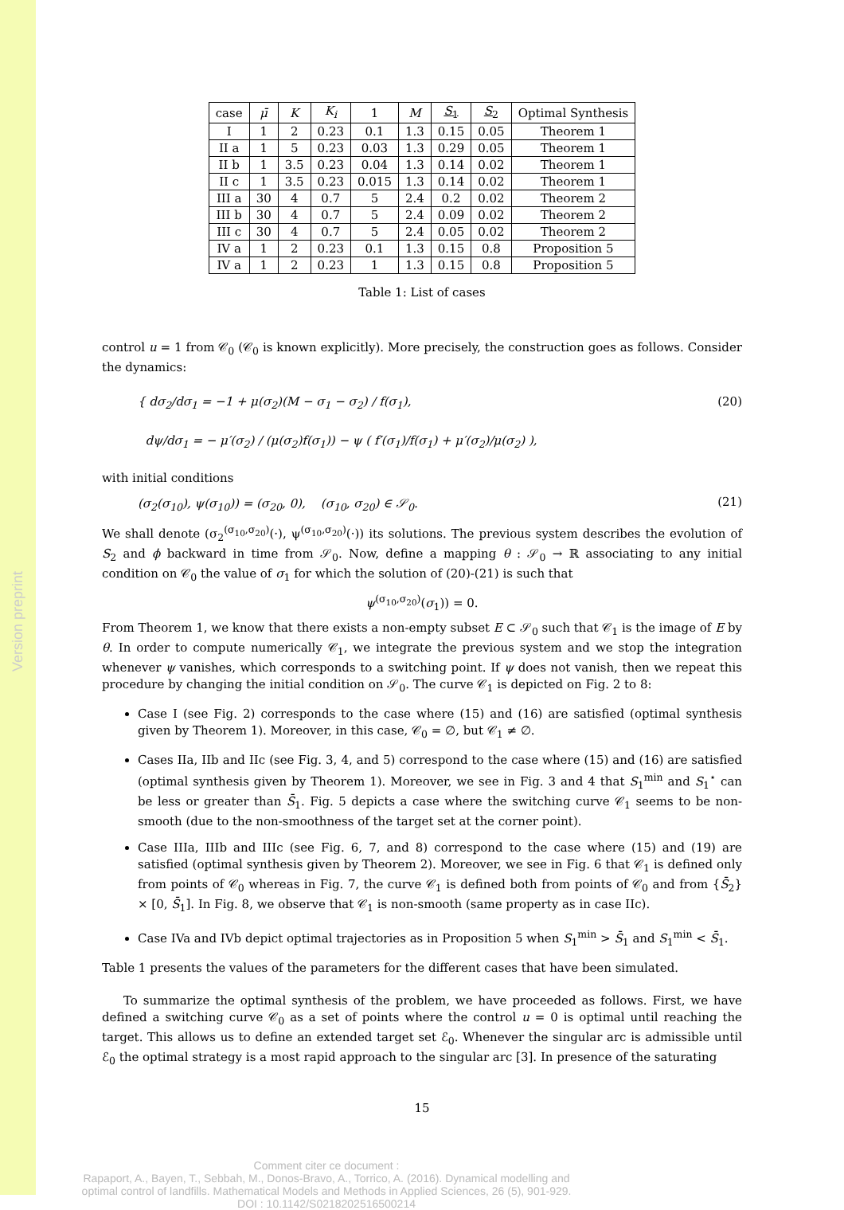Version preprint
| case | μ̄ | K | K<sub>i</sub> | 1 | M | S<sub>1</sub> | S<sub>2</sub> | Optimal Synthesis |
| --- | --- | --- | --- | --- | --- | --- | --- | --- |
| I | 1 | 2 | 0.23 | 0.1 | 1.3 | 0.15 | 0.05 | Theorem 1 |
| II a | 1 | 5 | 0.23 | 0.03 | 1.3 | 0.29 | 0.05 | Theorem 1 |
| II b | 1 | 3.5 | 0.23 | 0.04 | 1.3 | 0.14 | 0.02 | Theorem 1 |
| II c | 1 | 3.5 | 0.23 | 0.015 | 1.3 | 0.14 | 0.02 | Theorem 1 |
| III a | 30 | 4 | 0.7 | 5 | 2.4 | 0.2 | 0.02 | Theorem 2 |
| III b | 30 | 4 | 0.7 | 5 | 2.4 | 0.09 | 0.02 | Theorem 2 |
| III c | 30 | 4 | 0.7 | 5 | 2.4 | 0.05 | 0.02 | Theorem 2 |
| IV a | 1 | 2 | 0.23 | 0.1 | 1.3 | 0.15 | 0.8 | Proposition 5 |
| IV a | 1 | 2 | 0.23 | 1 | 1.3 | 0.15 | 0.8 | Proposition 5 |
Table 1: List of cases
control u = 1 from 𝒞<sub>0</sub> (𝒞<sub>0</sub> is known explicitly). More precisely, the construction goes as follows. Consider the dynamics:
{ dσ<sub>2</sub>/dσ<sub>1</sub> = −1 + μ(σ<sub>2</sub>)(M − σ<sub>1</sub> − σ<sub>2</sub>) / f(σ<sub>1</sub>),
dψ/dσ<sub>1</sub> = − μ′(σ<sub>2</sub>) / (μ(σ<sub>2</sub>)f(σ<sub>1</sub>)) − ψ ( f′(σ<sub>1</sub>)/f(σ<sub>1</sub>) + μ′(σ<sub>2</sub>)/μ(σ<sub>2</sub>) ), (20)
with initial conditions
(σ<sub>2</sub>(σ<sub>10</sub>), ψ(σ<sub>10</sub>)) = (σ<sub>20</sub>, 0), (σ<sub>10</sub>, σ<sub>20</sub>) ∈ 𝒮<sub>0</sub>. (21)
We shall denote (σ<sub>2</sub><sup>(σ<sub>10</sub>,σ<sub>20</sub>)</sup>(·), ψ<sup>(σ<sub>10</sub>,σ<sub>20</sub>)</sup>(·)) its solutions. The previous system describes the evolution of S<sub>2</sub> and ϕ backward in time from 𝒮<sub>0</sub>. Now, define a mapping θ : 𝒮<sub>0</sub> → ℝ associating to any initial condition on 𝒞<sub>0</sub> the value of σ<sub>1</sub> for which the solution of (20)-(21) is such that
ψ<sup>(σ<sub>10</sub>,σ<sub>20</sub>)</sup>(σ<sub>1</sub>)) = 0.
From Theorem 1, we know that there exists a non-empty subset E ⊂ 𝒮<sub>0</sub> such that 𝒞<sub>1</sub> is the image of E by θ. In order to compute numerically 𝒞<sub>1</sub>, we integrate the previous system and we stop the integration whenever ψ vanishes, which corresponds to a switching point. If ψ does not vanish, then we repeat this procedure by changing the initial condition on 𝒮<sub>0</sub>. The curve 𝒞<sub>1</sub> is depicted on Fig. 2 to 8:
Case I (see Fig. 2) corresponds to the case where (15) and (16) are satisfied (optimal synthesis given by Theorem 1). Moreover, in this case, 𝒞<sub>0</sub> = ∅, but 𝒞<sub>1</sub> ≠ ∅.
Cases IIa, IIb and IIc (see Fig. 3, 4, and 5) correspond to the case where (15) and (16) are satisfied (optimal synthesis given by Theorem 1). Moreover, we see in Fig. 3 and 4 that S<sub>1</sub><sup>min</sup> and S<sub>1</sub><sup>⋆</sup> can be less or greater than S̄<sub>1</sub>. Fig. 5 depicts a case where the switching curve 𝒞<sub>1</sub> seems to be non-smooth (due to the non-smoothness of the target set at the corner point).
Case IIIa, IIIb and IIIc (see Fig. 6, 7, and 8) correspond to the case where (15) and (19) are satisfied (optimal synthesis given by Theorem 2). Moreover, we see in Fig. 6 that 𝒞<sub>1</sub> is defined only from points of 𝒞<sub>0</sub> whereas in Fig. 7, the curve 𝒞<sub>1</sub> is defined both from points of 𝒞<sub>0</sub> and from {S̄<sub>2</sub>} × [0, S̄<sub>1</sub>]. In Fig. 8, we observe that 𝒞<sub>1</sub> is non-smooth (same property as in case IIc).
Case IVa and IVb depict optimal trajectories as in Proposition 5 when S<sub>1</sub><sup>min</sup> > S̄<sub>1</sub> and S<sub>1</sub><sup>min</sup> < S̄<sub>1</sub>.
Table 1 presents the values of the parameters for the different cases that have been simulated.
To summarize the optimal synthesis of the problem, we have proceeded as follows. First, we have defined a switching curve 𝒞<sub>0</sub> as a set of points where the control u = 0 is optimal until reaching the target. This allows us to define an extended target set ℰ<sub>0</sub>. Whenever the singular arc is admissible until ℰ<sub>0</sub> the optimal strategy is a most rapid approach to the singular arc [3]. In presence of the saturating
15
Comment citer ce document :
Rapaport, A., Bayen, T., Sebbah, M., Donos-Bravo, A., Torrico, A. (2016). Dynamical modelling and optimal control of landfills. Mathematical Models and Methods in Applied Sciences, 26 (5), 901-929. DOI : 10.1142/S0218202516500214